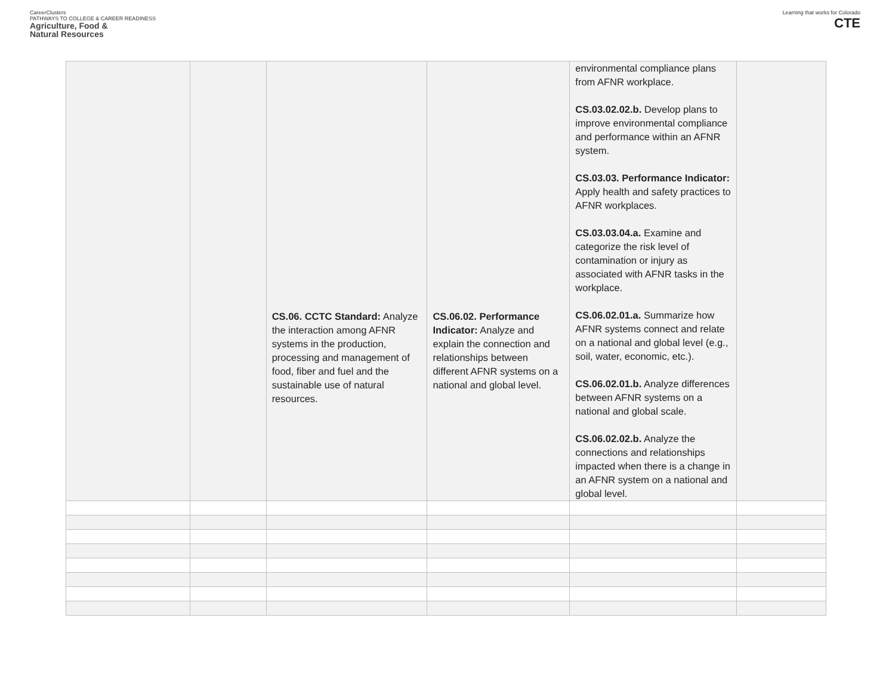CareerClusters
PATHWAYS TO COLLEGE & CAREER READINESS
Agriculture, Food &
Natural Resources
Learning that works for Colorado
CTE
| | | CS.06. CCTC Standard: Analyze the interaction among AFNR systems in the production, processing and management of food, fiber and fuel and the sustainable use of natural resources. | CS.06.02. Performance Indicator: Analyze and explain the connection and relationships between different AFNR systems on a national and global level. | environmental compliance plans from AFNR workplace. CS.03.02.02.b. Develop plans to improve environmental compliance and performance within an AFNR system. CS.03.03. Performance Indicator: Apply health and safety practices to AFNR workplaces. CS.03.03.04.a. Examine and categorize the risk level of contamination or injury as associated with AFNR tasks in the workplace. CS.06.02.01.a. Summarize how AFNR systems connect and relate on a national and global level (e.g., soil, water, economic, etc.). CS.06.02.01.b. Analyze differences between AFNR systems on a national and global scale. CS.06.02.02.b. Analyze the connections and relationships impacted when there is a change in an AFNR system on a national and global level. | |